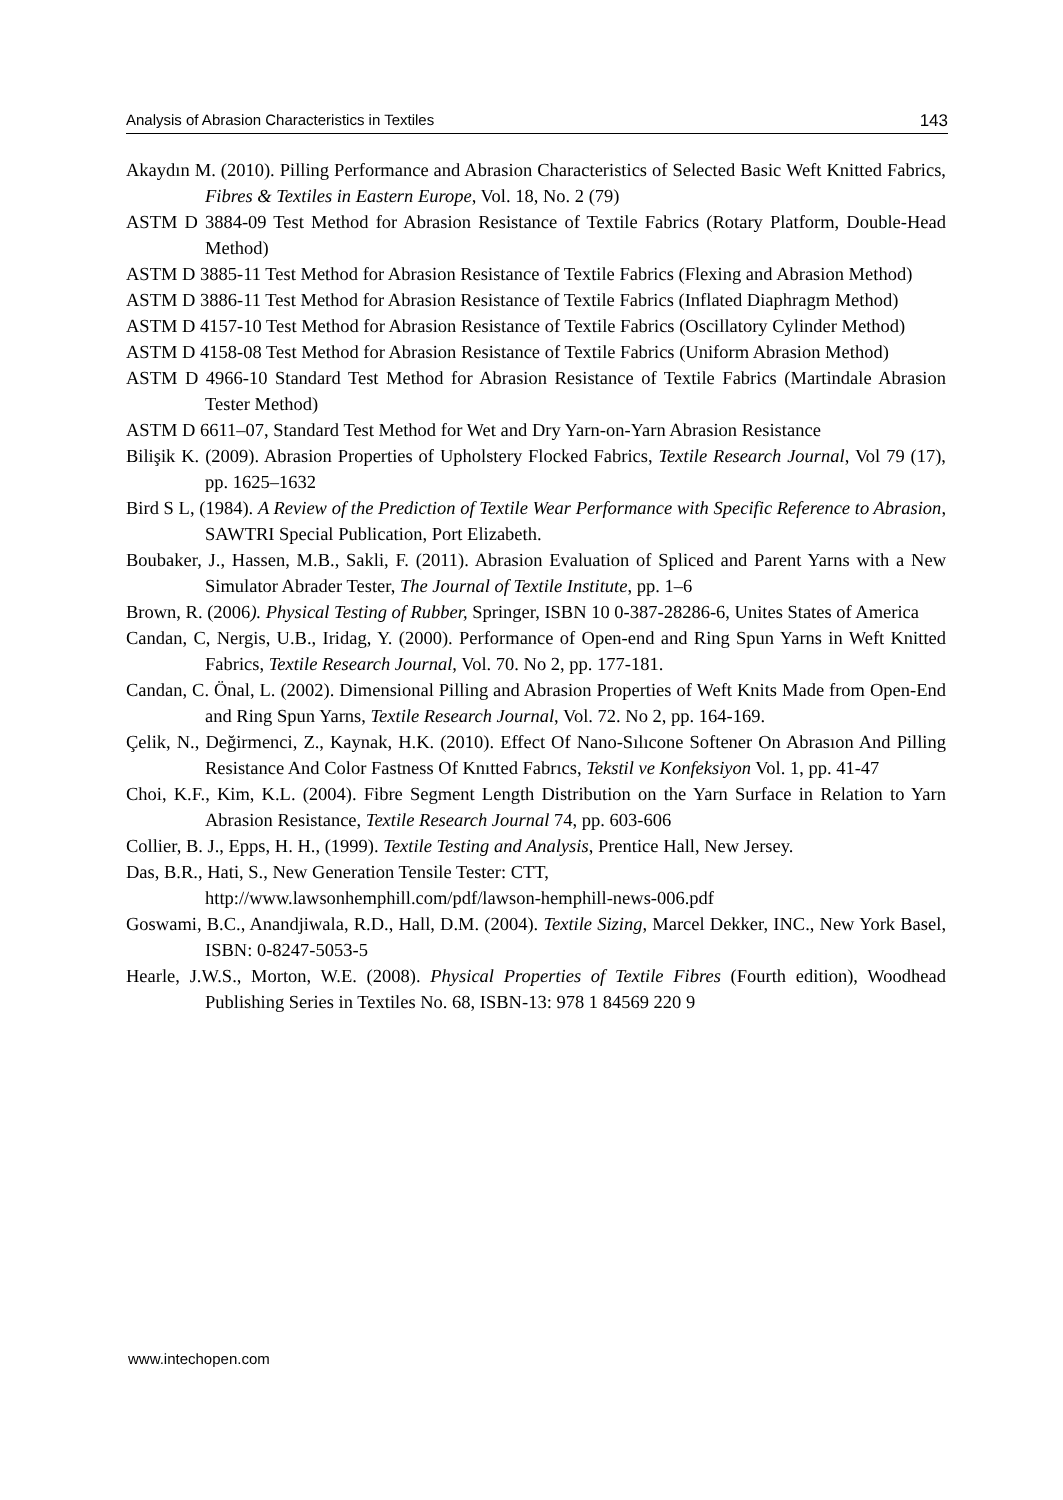Analysis of Abrasion Characteristics in Textiles 143
Akaydın M. (2010). Pilling Performance and Abrasion Characteristics of Selected Basic Weft Knitted Fabrics, Fibres & Textiles in Eastern Europe, Vol. 18, No. 2 (79)
ASTM D 3884-09 Test Method for Abrasion Resistance of Textile Fabrics (Rotary Platform, Double-Head Method)
ASTM D 3885-11 Test Method for Abrasion Resistance of Textile Fabrics (Flexing and Abrasion Method)
ASTM D 3886-11 Test Method for Abrasion Resistance of Textile Fabrics (Inflated Diaphragm Method)
ASTM D 4157-10 Test Method for Abrasion Resistance of Textile Fabrics (Oscillatory Cylinder Method)
ASTM D 4158-08 Test Method for Abrasion Resistance of Textile Fabrics (Uniform Abrasion Method)
ASTM D 4966-10 Standard Test Method for Abrasion Resistance of Textile Fabrics (Martindale Abrasion Tester Method)
ASTM D 6611–07, Standard Test Method for Wet and Dry Yarn-on-Yarn Abrasion Resistance
Bilişik K. (2009). Abrasion Properties of Upholstery Flocked Fabrics, Textile Research Journal, Vol 79 (17), pp. 1625–1632
Bird S L, (1984). A Review of the Prediction of Textile Wear Performance with Specific Reference to Abrasion, SAWTRI Special Publication, Port Elizabeth.
Boubaker, J., Hassen, M.B., Sakli, F. (2011). Abrasion Evaluation of Spliced and Parent Yarns with a New Simulator Abrader Tester, The Journal of Textile Institute, pp. 1–6
Brown, R. (2006). Physical Testing of Rubber, Springer, ISBN 10 0-387-28286-6, Unites States of America
Candan, C, Nergis, U.B., Iridag, Y. (2000). Performance of Open-end and Ring Spun Yarns in Weft Knitted Fabrics, Textile Research Journal, Vol. 70. No 2, pp. 177-181.
Candan, C. Önal, L. (2002). Dimensional Pilling and Abrasion Properties of Weft Knits Made from Open-End and Ring Spun Yarns, Textile Research Journal, Vol. 72. No 2, pp. 164-169.
Çelik, N., Değirmenci, Z., Kaynak, H.K. (2010). Effect Of Nano-Sılıcone Softener On Abrasıon And Pilling Resistance And Color Fastness Of Knıtted Fabrıcs, Tekstil ve Konfeksiyon Vol. 1, pp. 41-47
Choi, K.F., Kim, K.L. (2004). Fibre Segment Length Distribution on the Yarn Surface in Relation to Yarn Abrasion Resistance, Textile Research Journal 74, pp. 603-606
Collier, B. J., Epps, H. H., (1999). Textile Testing and Analysis, Prentice Hall, New Jersey.
Das, B.R., Hati, S., New Generation Tensile Tester: CTT,
http://www.lawsonhemphill.com/pdf/lawson-hemphill-news-006.pdf
Goswami, B.C., Anandjiwala, R.D., Hall, D.M. (2004). Textile Sizing, Marcel Dekker, INC., New York Basel, ISBN: 0-8247-5053-5
Hearle, J.W.S., Morton, W.E. (2008). Physical Properties of Textile Fibres (Fourth edition), Woodhead Publishing Series in Textiles No. 68, ISBN-13: 978 1 84569 220 9
www.intechopen.com